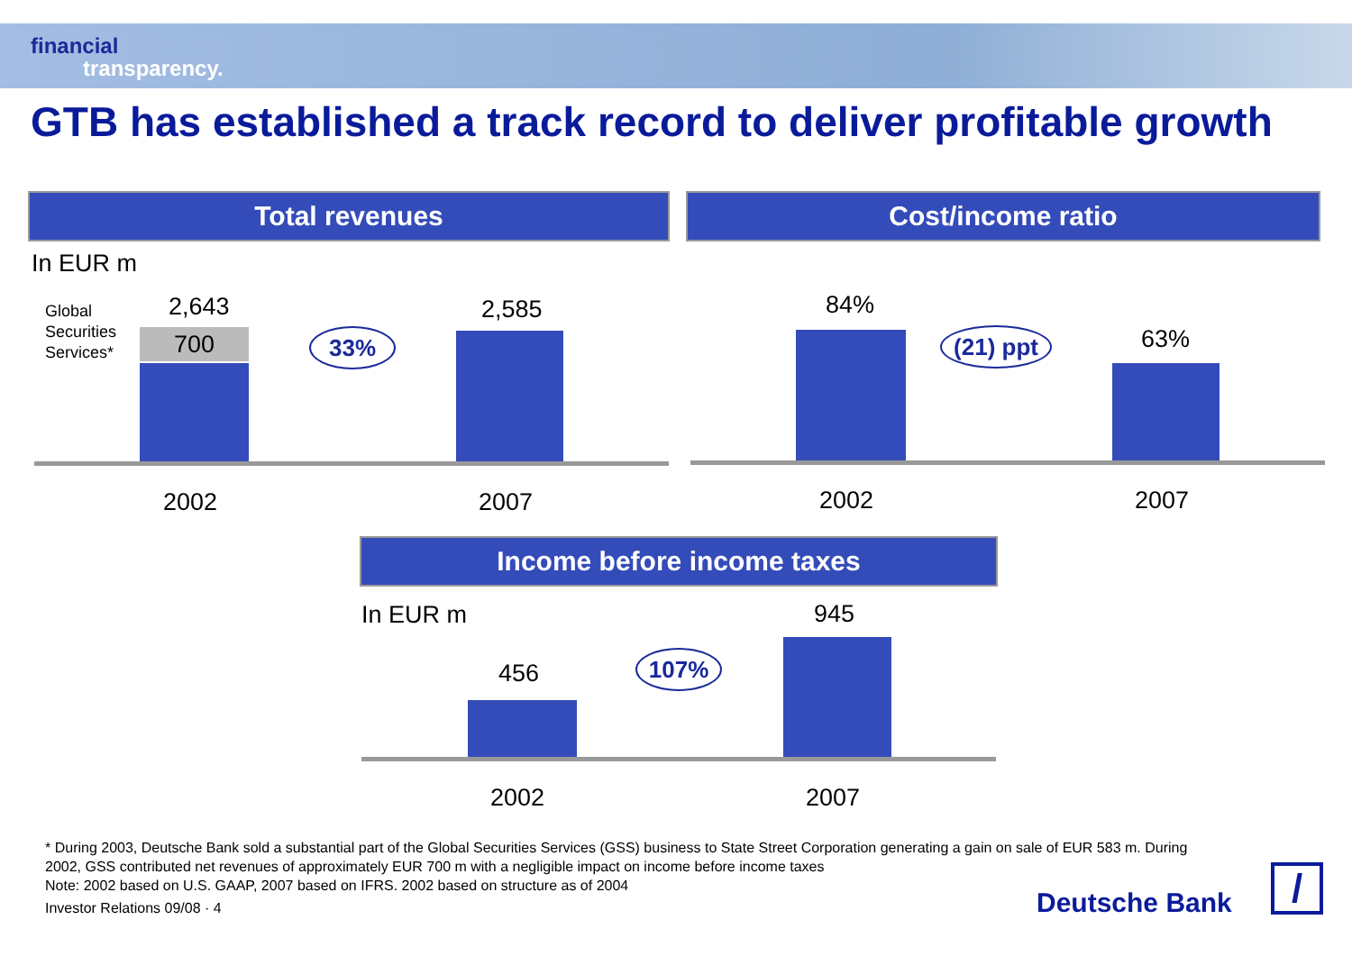financial
transparency.
GTB has established a track record to deliver profitable growth
Total revenues Cost/income ratio
In EUR m
Global
Securities
Services*
2,643
700 33%
2,585
2002 2007
84%
(21) ppt
63%
2002 2007
Income before income taxes
In EUR m
456 107%
945
2002 2007
* During 2003, Deutsche Bank sold a substantial part of the Global Securities Services (GSS) business to State Street Corporation generating a gain on sale of EUR 583 m. During 2002, GSS contributed net revenues of approximately EUR 700 m with a negligible impact on income before income taxes
Note: 2002 based on U.S. GAAP, 2007 based on IFRS. 2002 based on structure as of 2004
Investor Relations 09/08 · 4
Deutsche Bank /